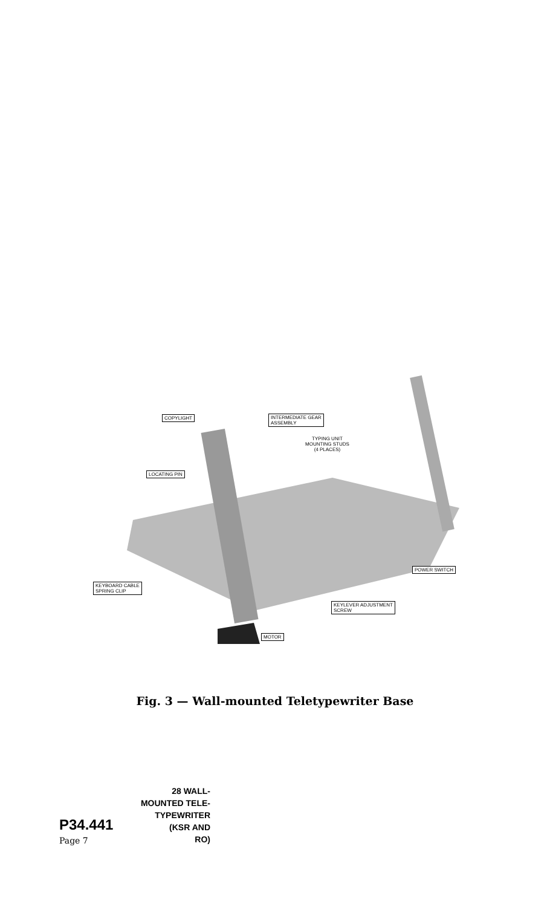COPYLIGHT
INTERMEDIATE GEAR
ASSEMBLY
TYPING UNIT
MOUNTING STUDS
(4 PLACES)
LOCATING PIN
POWER SWITCH
KEYBOARD CABLE
SPRING CLIP
KEYLEVER ADJUSTMENT
SCREW
MOTOR
Fig. 3 — Wall-mounted Teletypewriter Base
28 WALL-
MOUNTED TELE-
P34.441 TYPEWRITER
(KSR AND
Page 7 RO)